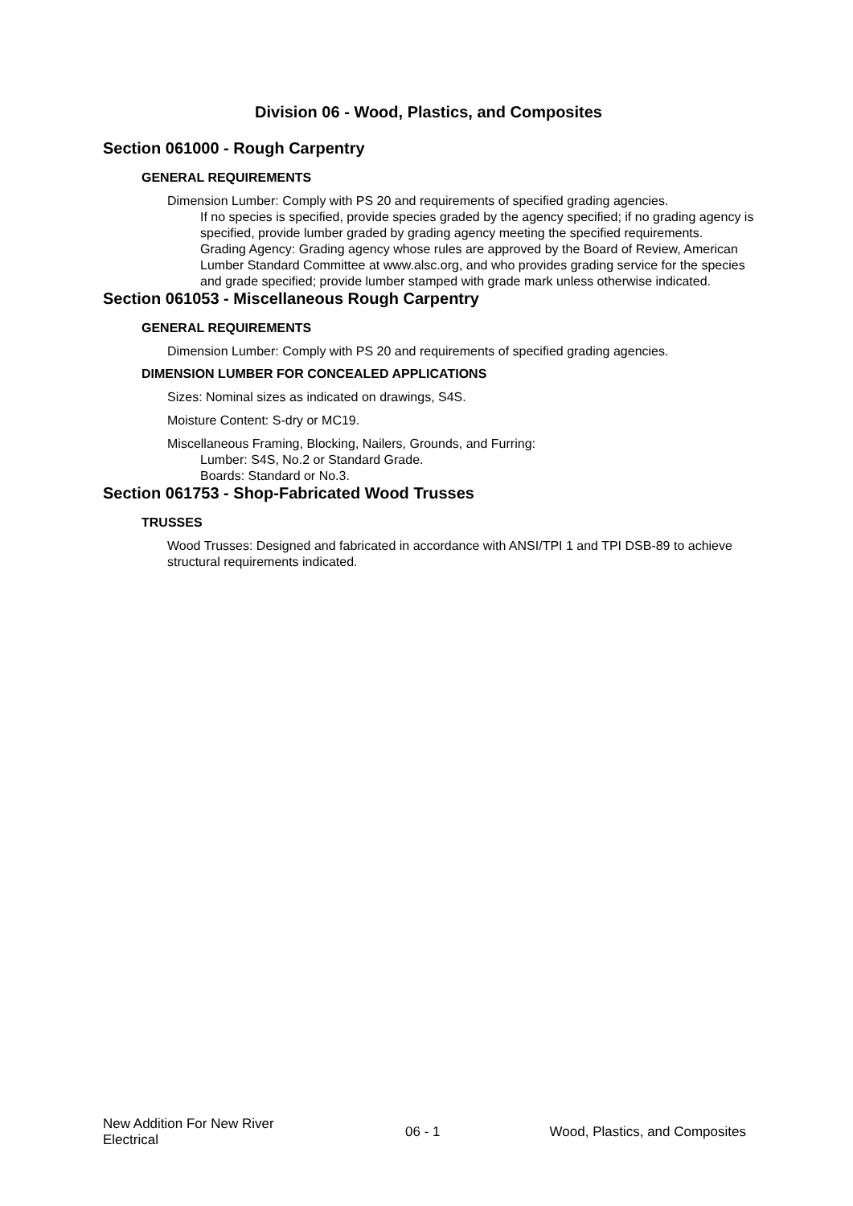Division 06 - Wood, Plastics, and Composites
Section 061000 - Rough Carpentry
GENERAL REQUIREMENTS
Dimension Lumber: Comply with PS 20 and requirements of specified grading agencies.
If no species is specified, provide species graded by the agency specified; if no grading agency is specified, provide lumber graded by grading agency meeting the specified requirements.
Grading Agency: Grading agency whose rules are approved by the Board of Review, American Lumber Standard Committee at www.alsc.org, and who provides grading service for the species and grade specified; provide lumber stamped with grade mark unless otherwise indicated.
Section 061053 - Miscellaneous Rough Carpentry
GENERAL REQUIREMENTS
Dimension Lumber: Comply with PS 20 and requirements of specified grading agencies.
DIMENSION LUMBER FOR CONCEALED APPLICATIONS
Sizes: Nominal sizes as indicated on drawings, S4S.
Moisture Content: S-dry or MC19.
Miscellaneous Framing, Blocking, Nailers, Grounds, and Furring:
Lumber: S4S, No.2 or Standard Grade.
Boards: Standard or No.3.
Section 061753 - Shop-Fabricated Wood Trusses
TRUSSES
Wood Trusses: Designed and fabricated in accordance with ANSI/TPI 1 and TPI DSB-89 to achieve structural requirements indicated.
New Addition For New River Electrical
06 - 1 Wood, Plastics, and Composites